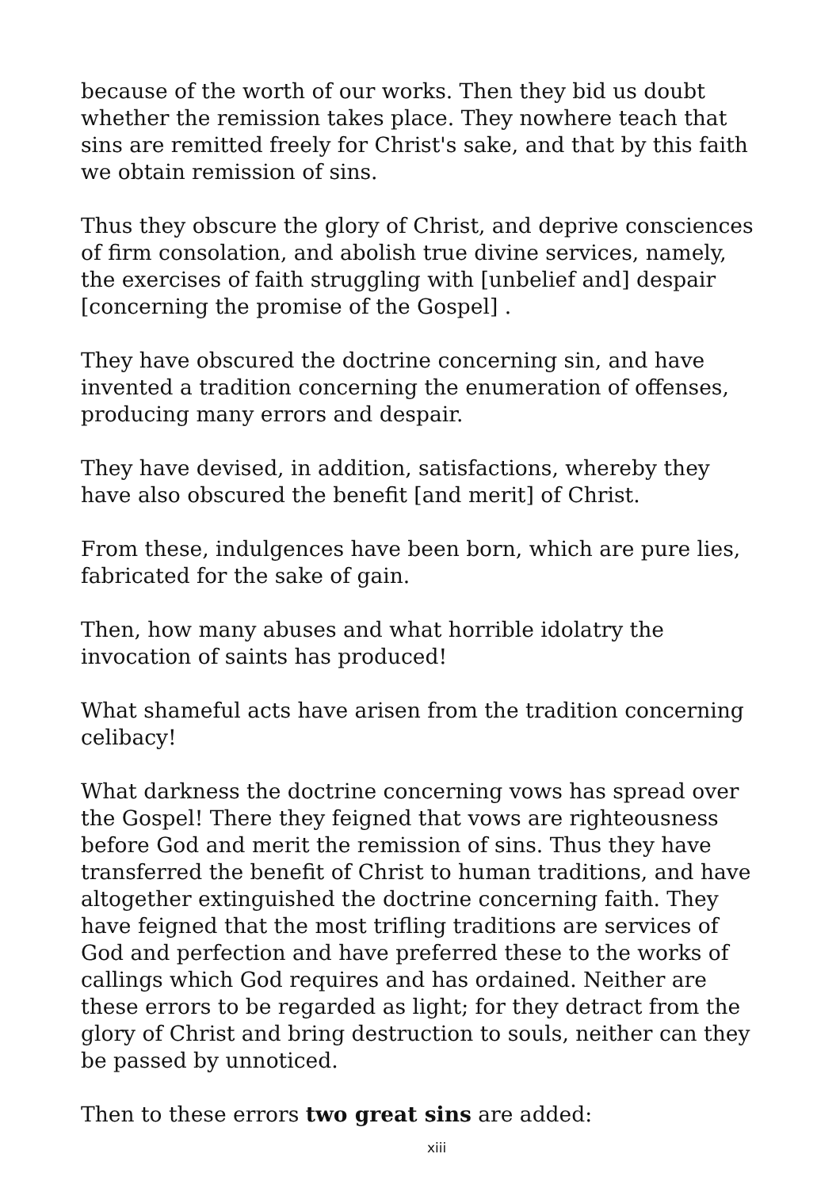because of the worth of our works. Then they bid us doubt whether the remission takes place. They nowhere teach that sins are remitted freely for Christ's sake, and that by this faith we obtain remission of sins.
Thus they obscure the glory of Christ, and deprive consciences of firm consolation, and abolish true divine services, namely, the exercises of faith struggling with [unbelief and] despair [concerning the promise of the Gospel] .
They have obscured the doctrine concerning sin, and have invented a tradition concerning the enumeration of offenses, producing many errors and despair.
They have devised, in addition, satisfactions, whereby they have also obscured the benefit [and merit] of Christ.
From these, indulgences have been born, which are pure lies, fabricated for the sake of gain.
Then, how many abuses and what horrible idolatry the invocation of saints has produced!
What shameful acts have arisen from the tradition concerning celibacy!
What darkness the doctrine concerning vows has spread over the Gospel! There they feigned that vows are righteousness before God and merit the remission of sins. Thus they have transferred the benefit of Christ to human traditions, and have altogether extinguished the doctrine concerning faith. They have feigned that the most trifling traditions are services of God and perfection and have preferred these to the works of callings which God requires and has ordained. Neither are these errors to be regarded as light; for they detract from the glory of Christ and bring destruction to souls, neither can they be passed by unnoticed.
Then to these errors two great sins are added:
xiii